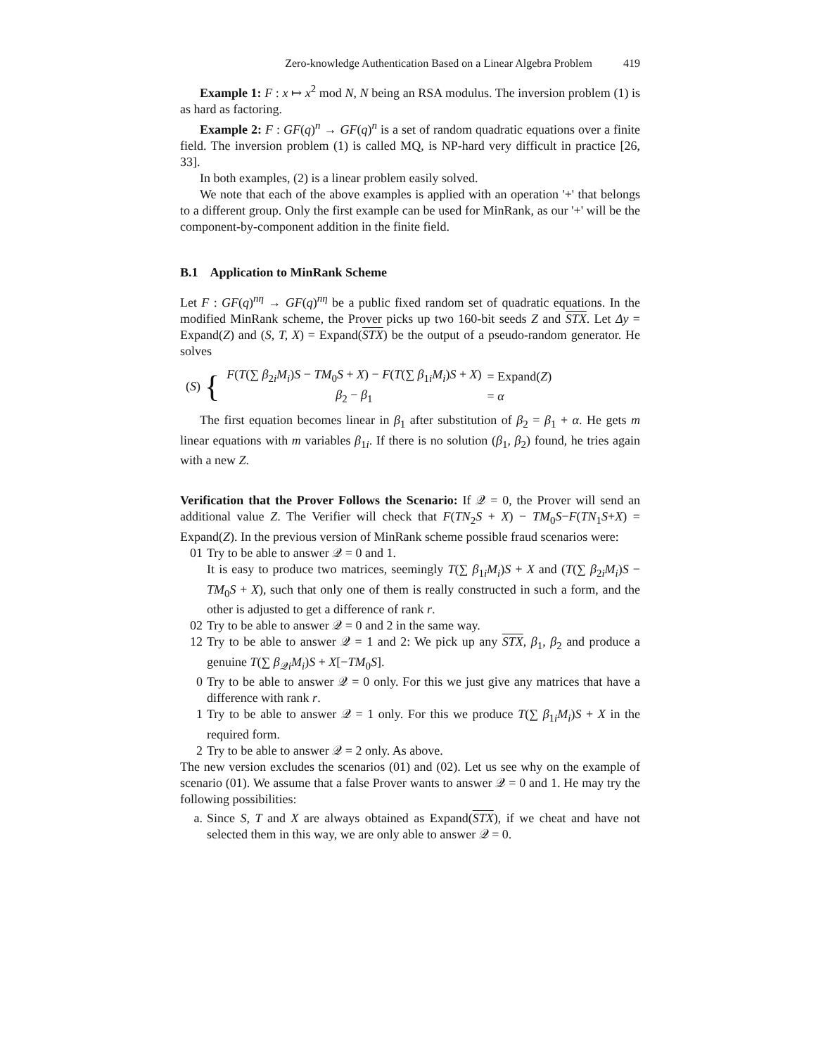Zero-knowledge Authentication Based on a Linear Algebra Problem 419
Example 1: F : x ↦ x<sup>2</sup> mod N, N being an RSA modulus. The inversion problem (1) is as hard as factoring.
Example 2: F : GF(q)<sup>n</sup> → GF(q)<sup>n</sup> is a set of random quadratic equations over a finite field. The inversion problem (1) is called MQ, is NP-hard very difficult in practice [26, 33].
In both examples, (2) is a linear problem easily solved.
We note that each of the above examples is applied with an operation '+' that belongs to a different group. Only the first example can be used for MinRank, as our '+' will be the component-by-component addition in the finite field.
B.1 Application to MinRank Scheme
Let F : GF(q)<sup>nη</sup> → GF(q)<sup>nη</sup> be a public fixed random set of quadratic equations. In the modified MinRank scheme, the Prover picks up two 160-bit seeds Z and STX. Let Δy = Expand(Z) and (S, T, X) = Expand(STX) be the output of a pseudo-random generator. He solves
(S) {
| F ( T (∑ β<sub>2i</sub> M<sub>i</sub> ) S − TM<sub>0</sub> S + X ) − F ( T (∑ β<sub>1i</sub> M<sub>i</sub> ) S + X ) | = Expand( Z ) |
| β<sub>2</sub> − β<sub>1</sub> | = α |
The first equation becomes linear in β<sub>1</sub> after substitution of β<sub>2</sub> = β<sub>1</sub> + α. He gets m linear equations with m variables β<sub>1i</sub>. If there is no solution (β<sub>1</sub>, β<sub>2</sub>) found, he tries again with a new Z.
Verification that the Prover Follows the Scenario: If 𝒬 = 0, the Prover will send an additional value Z. The Verifier will check that F(TN<sub>2</sub>S + X) − TM<sub>0</sub>S−F(TN<sub>1</sub>S+X) = Expand(Z). In the previous version of MinRank scheme possible fraud scenarios were:
01 Try to be able to answer 𝒬 = 0 and 1.
It is easy to produce two matrices, seemingly T(∑ β<sub>1i</sub>M<sub>i</sub>)S + X and (T(∑ β<sub>2i</sub>M<sub>i</sub>)S − TM<sub>0</sub>S + X), such that only one of them is really constructed in such a form, and the other is adjusted to get a difference of rank r.
02 Try to be able to answer 𝒬 = 0 and 2 in the same way.
12 Try to be able to answer 𝒬 = 1 and 2: We pick up any STX, β<sub>1</sub>, β<sub>2</sub> and produce a genuine T(∑ β<sub>𝒬i</sub>M<sub>i</sub>)S + X[−TM<sub>0</sub>S].
0 Try to be able to answer 𝒬 = 0 only. For this we just give any matrices that have a difference with rank r.
1 Try to be able to answer 𝒬 = 1 only. For this we produce T(∑ β<sub>1i</sub>M<sub>i</sub>)S + X in the required form.
2 Try to be able to answer 𝒬 = 2 only. As above.
The new version excludes the scenarios (01) and (02). Let us see why on the example of scenario (01). We assume that a false Prover wants to answer 𝒬 = 0 and 1. He may try the following possibilities:
a. Since S, T and X are always obtained as Expand(STX), if we cheat and have not selected them in this way, we are only able to answer 𝒬 = 0.